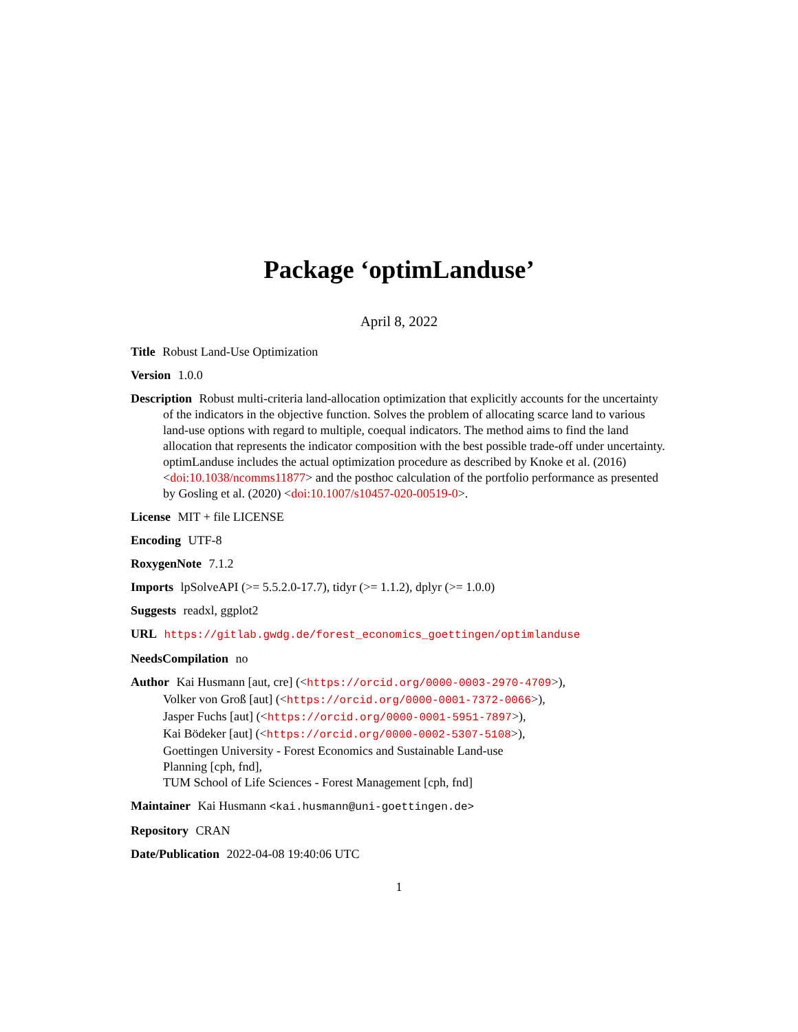Package ‘optimLanduse’
April 8, 2022
Title Robust Land-Use Optimization
Version 1.0.0
Description Robust multi-criteria land-allocation optimization that explicitly accounts for the uncertainty of the indicators in the objective function. Solves the problem of allocating scarce land to various land-use options with regard to multiple, coequal indicators. The method aims to find the land allocation that represents the indicator composition with the best possible trade-off under uncertainty. optimLanduse includes the actual optimization procedure as described by Knoke et al. (2016) <doi:10.1038/ncomms11877> and the posthoc calculation of the portfolio performance as presented by Gosling et al. (2020) <doi:10.1007/s10457-020-00519-0>.
License MIT + file LICENSE
Encoding UTF-8
RoxygenNote 7.1.2
Imports lpSolveAPI (>= 5.5.2.0-17.7), tidyr (>= 1.1.2), dplyr (>= 1.0.0)
Suggests readxl, ggplot2
URL https://gitlab.gwdg.de/forest_economics_goettingen/optimlanduse
NeedsCompilation no
Author Kai Husmann [aut, cre] (<https://orcid.org/0000-0003-2970-4709>),
Volker von Groß [aut] (<https://orcid.org/0000-0001-7372-0066>),
Jasper Fuchs [aut] (<https://orcid.org/0000-0001-5951-7897>),
Kai Bödeker [aut] (<https://orcid.org/0000-0002-5307-5108>),
Goettingen University - Forest Economics and Sustainable Land-use
Planning [cph, fnd],
TUM School of Life Sciences - Forest Management [cph, fnd]
Maintainer Kai Husmann <kai.husmann@uni-goettingen.de>
Repository CRAN
Date/Publication 2022-04-08 19:40:06 UTC
1